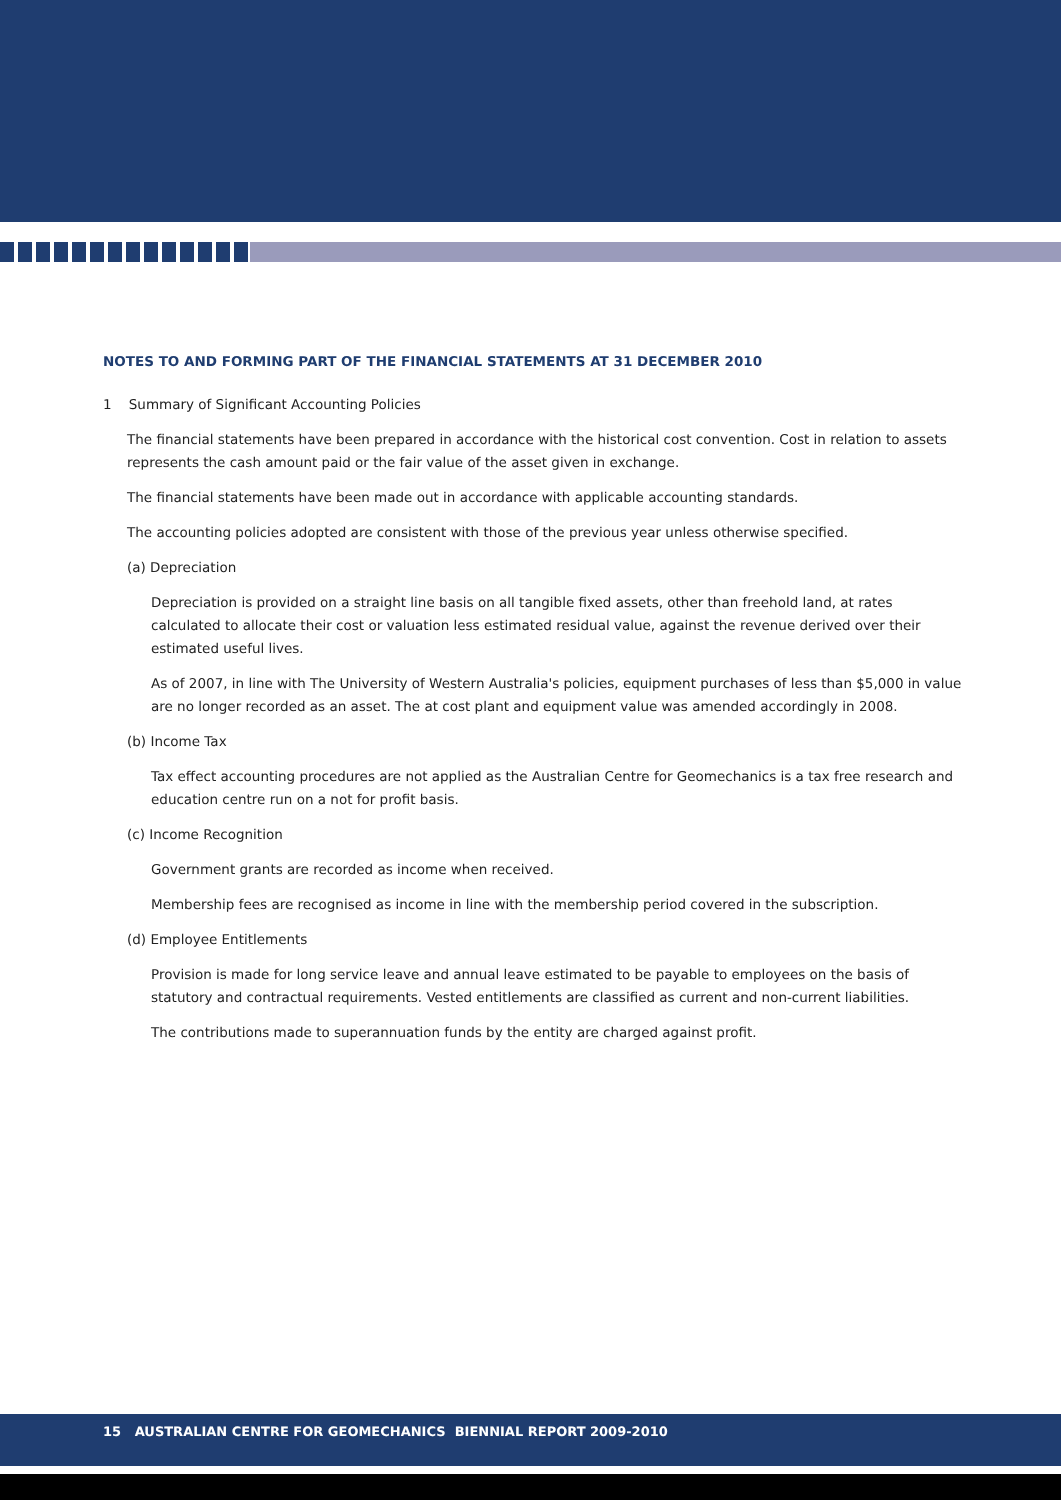NOTES TO AND FORMING PART OF THE FINANCIAL STATEMENTS AT 31 DECEMBER 2010
1 Summary of Significant Accounting Policies
The financial statements have been prepared in accordance with the historical cost convention. Cost in relation to assets represents the cash amount paid or the fair value of the asset given in exchange.
The financial statements have been made out in accordance with applicable accounting standards.
The accounting policies adopted are consistent with those of the previous year unless otherwise specified.
(a) Depreciation
Depreciation is provided on a straight line basis on all tangible fixed assets, other than freehold land, at rates calculated to allocate their cost or valuation less estimated residual value, against the revenue derived over their estimated useful lives.
As of 2007, in line with The University of Western Australia's policies, equipment purchases of less than $5,000 in value are no longer recorded as an asset. The at cost plant and equipment value was amended accordingly in 2008.
(b) Income Tax
Tax effect accounting procedures are not applied as the Australian Centre for Geomechanics is a tax free research and education centre run on a not for profit basis.
(c) Income Recognition
Government grants are recorded as income when received.
Membership fees are recognised as income in line with the membership period covered in the subscription.
(d) Employee Entitlements
Provision is made for long service leave and annual leave estimated to be payable to employees on the basis of statutory and contractual requirements. Vested entitlements are classified as current and non-current liabilities.
The contributions made to superannuation funds by the entity are charged against profit.
15 AUSTRALIAN CENTRE FOR GEOMECHANICS BIENNIAL REPORT 2009-2010